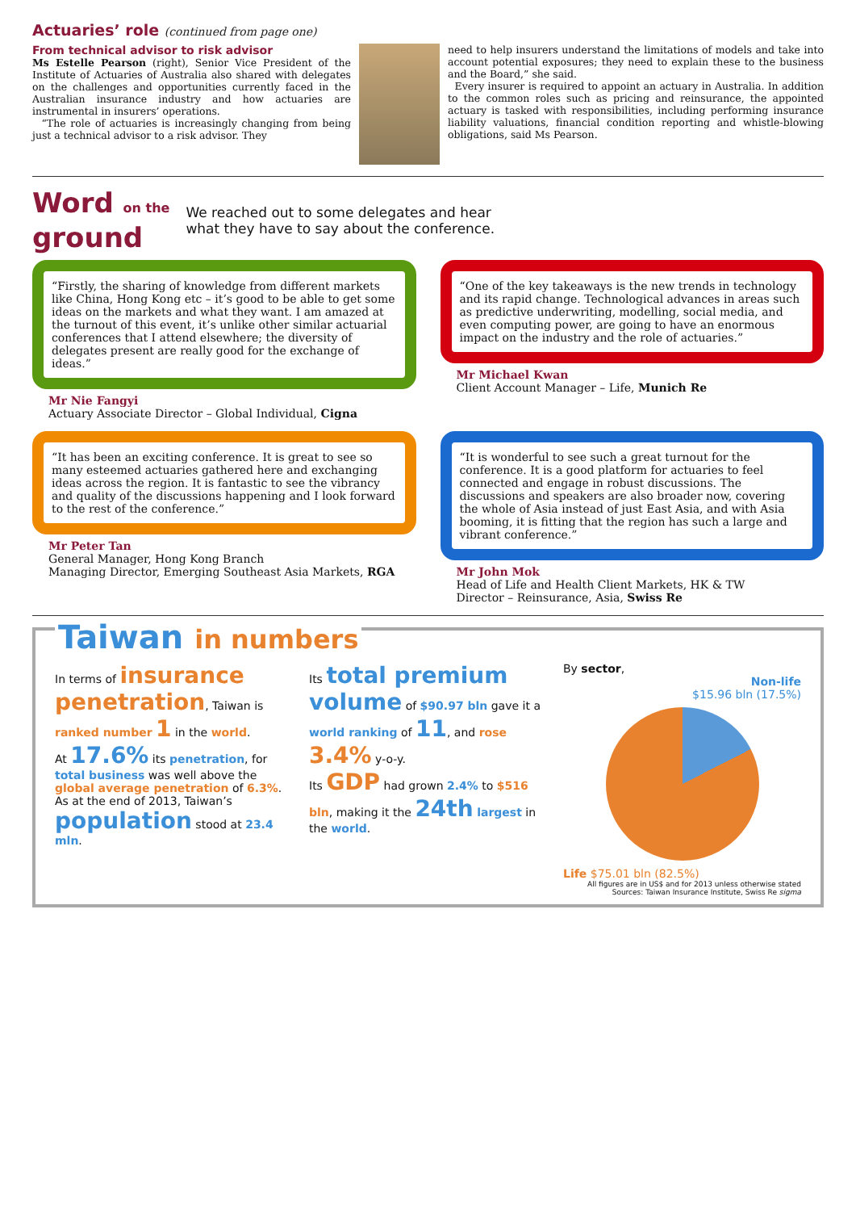Actuaries’ role (continued from page one)
From technical advisor to risk advisor
Ms Estelle Pearson (right), Senior Vice President of the Institute of Actuaries of Australia also shared with delegates on the challenges and opportunities currently faced in the Australian insurance industry and how actuaries are instrumental in insurers’ operations.
“The role of actuaries is increasingly changing from being just a technical advisor to a risk advisor. They
need to help insurers understand the limitations of models and take into account potential exposures; they need to explain these to the business and the Board,” she said.
Every insurer is required to appoint an actuary in Australia. In addition to the common roles such as pricing and reinsurance, the appointed actuary is tasked with responsibilities, including performing insurance liability valuations, financial condition reporting and whistle-blowing obligations, said Ms Pearson.
Word on the
ground
We reached out to some delegates and hear
what they have to say about the conference.
“Firstly, the sharing of knowledge from different markets like China, Hong Kong etc – it’s good to be able to get some ideas on the markets and what they want. I am amazed at the turnout of this event, it’s unlike other similar actuarial conferences that I attend elsewhere; the diversity of delegates present are really good for the exchange of ideas.”
Mr Nie Fangyi
Actuary Associate Director – Global Individual, Cigna
“One of the key takeaways is the new trends in technology and its rapid change. Technological advances in areas such as predictive underwriting, modelling, social media, and even computing power, are going to have an enormous impact on the industry and the role of actuaries.”
Mr Michael Kwan
Client Account Manager – Life, Munich Re
“It has been an exciting conference. It is great to see so many esteemed actuaries gathered here and exchanging ideas across the region. It is fantastic to see the vibrancy and quality of the discussions happening and I look forward to the rest of the conference.”
Mr Peter Tan
General Manager, Hong Kong Branch
Managing Director, Emerging Southeast Asia Markets, RGA
“It is wonderful to see such a great turnout for the conference. It is a good platform for actuaries to feel connected and engage in robust discussions. The discussions and speakers are also broader now, covering the whole of Asia instead of just East Asia, and with Asia booming, it is fitting that the region has such a large and vibrant conference.”
Mr John Mok
Head of Life and Health Client Markets, HK & TW
Director – Reinsurance, Asia, Swiss Re
Taiwan in numbers
In terms of insurance penetration, Taiwan is ranked number 1 in the world.
At 17.6% its penetration, for total business was well above the global average penetration of 6.3%.
As at the end of 2013, Taiwan’s population stood at 23.4 mln.
Its total premium volume of $90.97 bln gave it a world ranking of 11, and rose 3.4% y-o-y.
Its GDP had grown 2.4% to $516 bln, making it the 24th largest in the world.
By sector,
Non-life
$15.96 bln (17.5%)
Life $75.01 bln (82.5%)
All figures are in US$ and for 2013 unless otherwise stated
Sources: Taiwan Insurance Institute, Swiss Re sigma